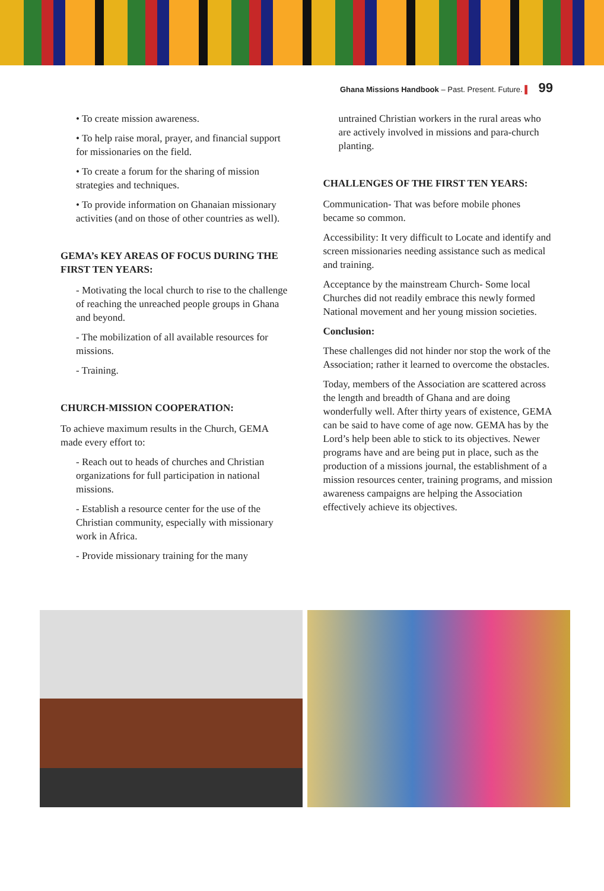Ghana Missions Handbook – Past. Present. Future. ▌ 99
• To create mission awareness.
• To help raise moral, prayer, and financial support for missionaries on the field.
• To create a forum for the sharing of mission strategies and techniques.
• To provide information on Ghanaian missionary activities (and on those of other countries as well).
GEMA’s KEY AREAS OF FOCUS DURING THE FIRST TEN YEARS:
- Motivating the local church to rise to the challenge of reaching the unreached people groups in Ghana and beyond.
- The mobilization of all available resources for missions.
- Training.
CHURCH-MISSION COOPERATION:
To achieve maximum results in the Church, GEMA made every effort to:
- Reach out to heads of churches and Christian organizations for full participation in national missions.
- Establish a resource center for the use of the Christian community, especially with missionary work in Africa.
- Provide missionary training for the many
untrained Christian workers in the rural areas who are actively involved in missions and para-church planting.
CHALLENGES OF THE FIRST TEN YEARS:
Communication- That was before mobile phones became so common.
Accessibility: It very difficult to Locate and identify and screen missionaries needing assistance such as medical and training.
Acceptance by the mainstream Church- Some local Churches did not readily embrace this newly formed National movement and her young mission societies.
Conclusion:
These challenges did not hinder nor stop the work of the Association; rather it learned to overcome the obstacles.
Today, members of the Association are scattered across the length and breadth of Ghana and are doing wonderfully well. After thirty years of existence, GEMA can be said to have come of age now. GEMA has by the Lord’s help been able to stick to its objectives. Newer programs have and are being put in place, such as the production of a missions journal, the establishment of a mission resources center, training programs, and mission awareness campaigns are helping the Association effectively achieve its objectives.